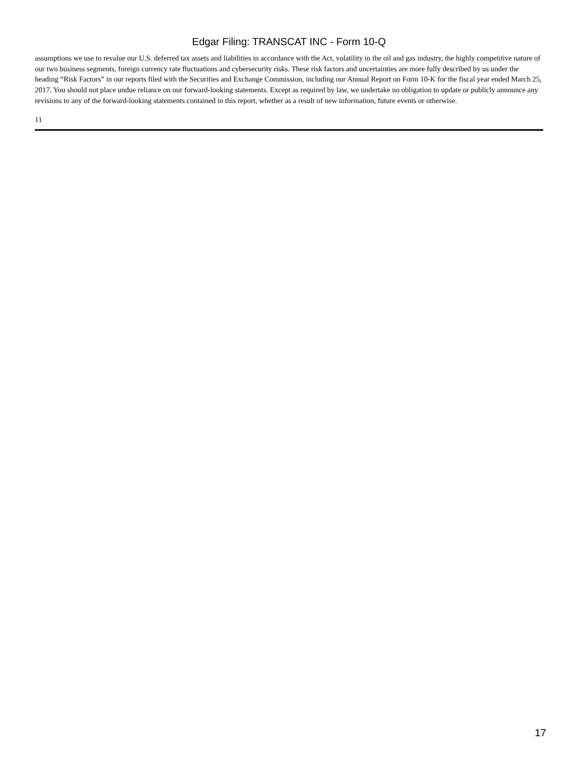Edgar Filing: TRANSCAT INC - Form 10-Q
assumptions we use to revalue our U.S. deferred tax assets and liabilities in accordance with the Act, volatility in the oil and gas industry, the highly competitive nature of our two business segments, foreign currency rate fluctuations and cybersecurity risks. These risk factors and uncertainties are more fully described by us under the heading “Risk Factors” in our reports filed with the Securities and Exchange Commission, including our Annual Report on Form 10-K for the fiscal year ended March 25, 2017. You should not place undue reliance on our forward-looking statements. Except as required by law, we undertake no obligation to update or publicly announce any revisions to any of the forward-looking statements contained in this report, whether as a result of new information, future events or otherwise.
11
17